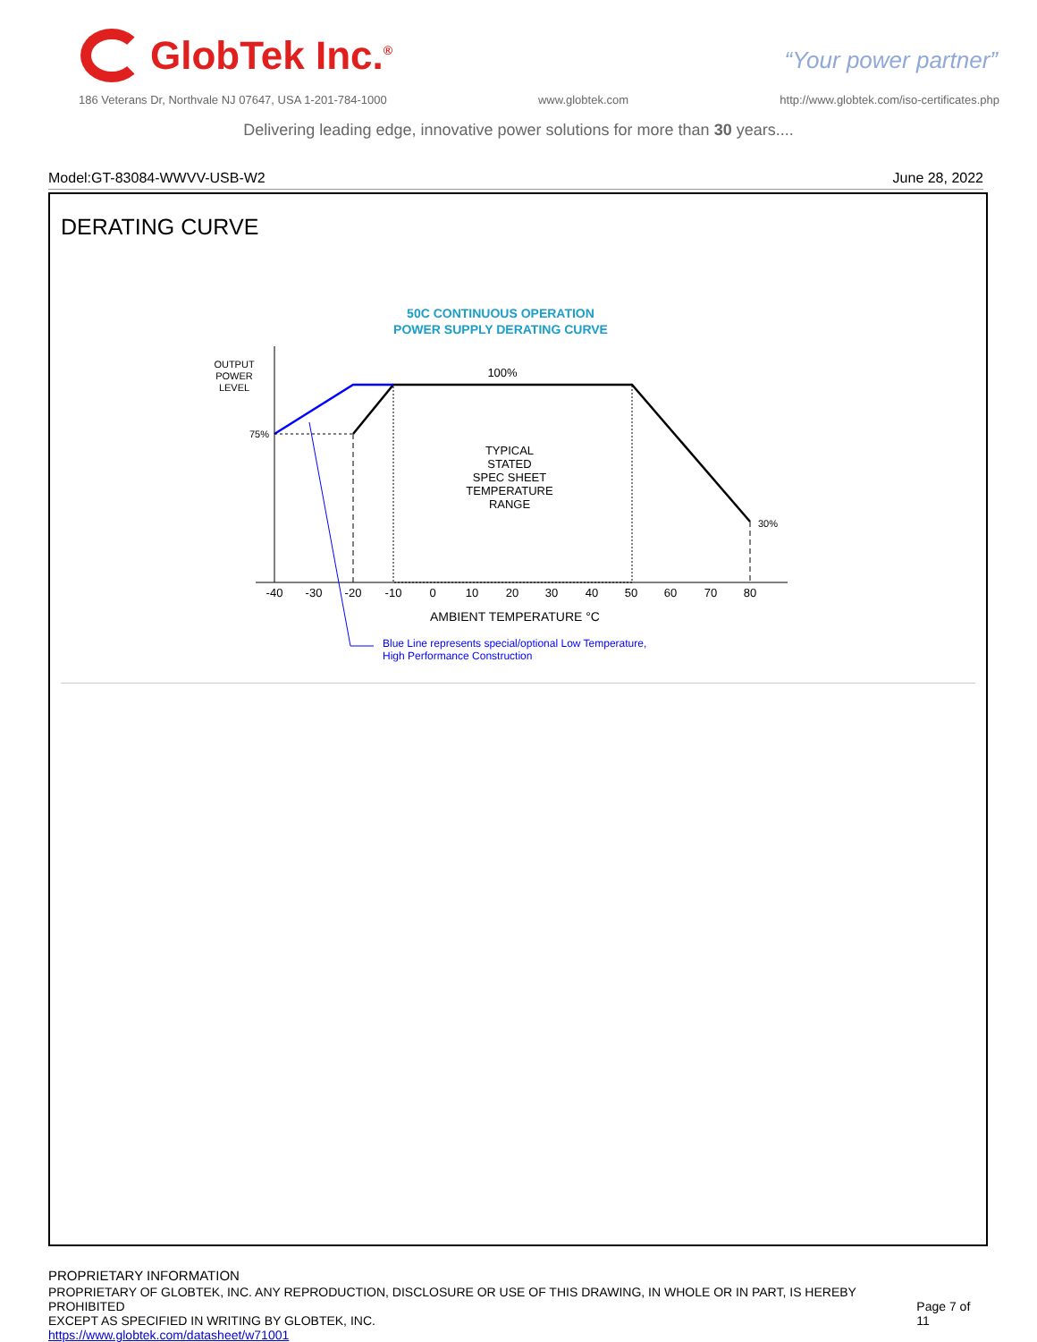GlobTek Inc.<sup>®</sup>
“Your power partner”
186 Veterans Dr, Northvale NJ 07647, USA 1-201-784-1000 www.globtek.com http://www.globtek.com/iso-certificates.php
Delivering leading edge, innovative power solutions for more than 30 years....
Model:GT-83084-WWVV-USB-W2 June 28, 2022
DERATING CURVE
50C CONTINUOUS OPERATION
POWER SUPPLY DERATING CURVE
OUTPUT
POWER
LEVEL
100%
75%
30%
TYPICAL
STATED
SPEC SHEET
TEMPERATURE
RANGE
-40
-30
-20
-10
0
10
20
30
40
50
60
70
80
AMBIENT TEMPERATURE °C
Blue Line represents special/optional Low Temperature,
High Performance Construction
PROPRIETARY INFORMATION
PROPRIETARY OF GLOBTEK, INC. ANY REPRODUCTION, DISCLOSURE OR USE OF THIS DRAWING, IN WHOLE OR IN PART, IS HEREBY PROHIBITED
EXCEPT AS SPECIFIED IN WRITING BY GLOBTEK, INC.
https://www.globtek.com/datasheet/w71001
Page 7 of 11